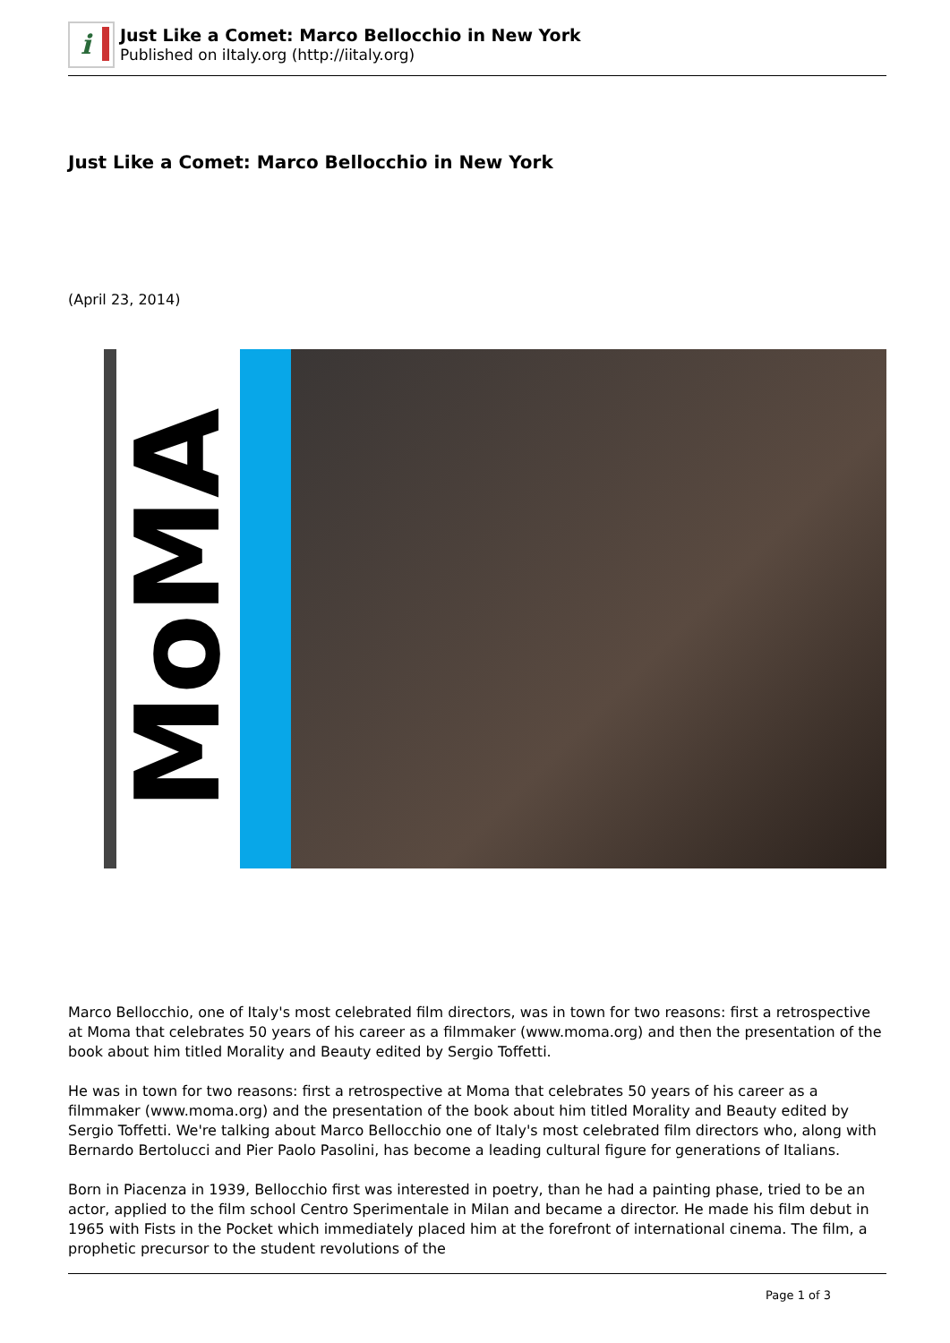i
Just Like a Comet: Marco Bellocchio in New York
Published on iItaly.org (http://iitaly.org)
Just Like a Comet: Marco Bellocchio in New York
(April 23, 2014)
MoMA
Marco Bellocchio, one of Italy's most celebrated film directors, was in town for two reasons: first a retrospective at Moma that celebrates 50 years of his career as a filmmaker (www.moma.org) and then the presentation of the book about him titled Morality and Beauty edited by Sergio Toffetti.
He was in town for two reasons: first a retrospective at Moma that celebrates 50 years of his career as a filmmaker (www.moma.org) and the presentation of the book about him titled Morality and Beauty edited by Sergio Toffetti. We're talking about Marco Bellocchio one of Italy's most celebrated film directors who, along with Bernardo Bertolucci and Pier Paolo Pasolini, has become a leading cultural figure for generations of Italians.
Born in Piacenza in 1939, Bellocchio first was interested in poetry, than he had a painting phase, tried to be an actor, applied to the film school Centro Sperimentale in Milan and became a director. He made his film debut in 1965 with Fists in the Pocket which immediately placed him at the forefront of international cinema. The film, a prophetic precursor to the student revolutions of the
Page 1 of 3